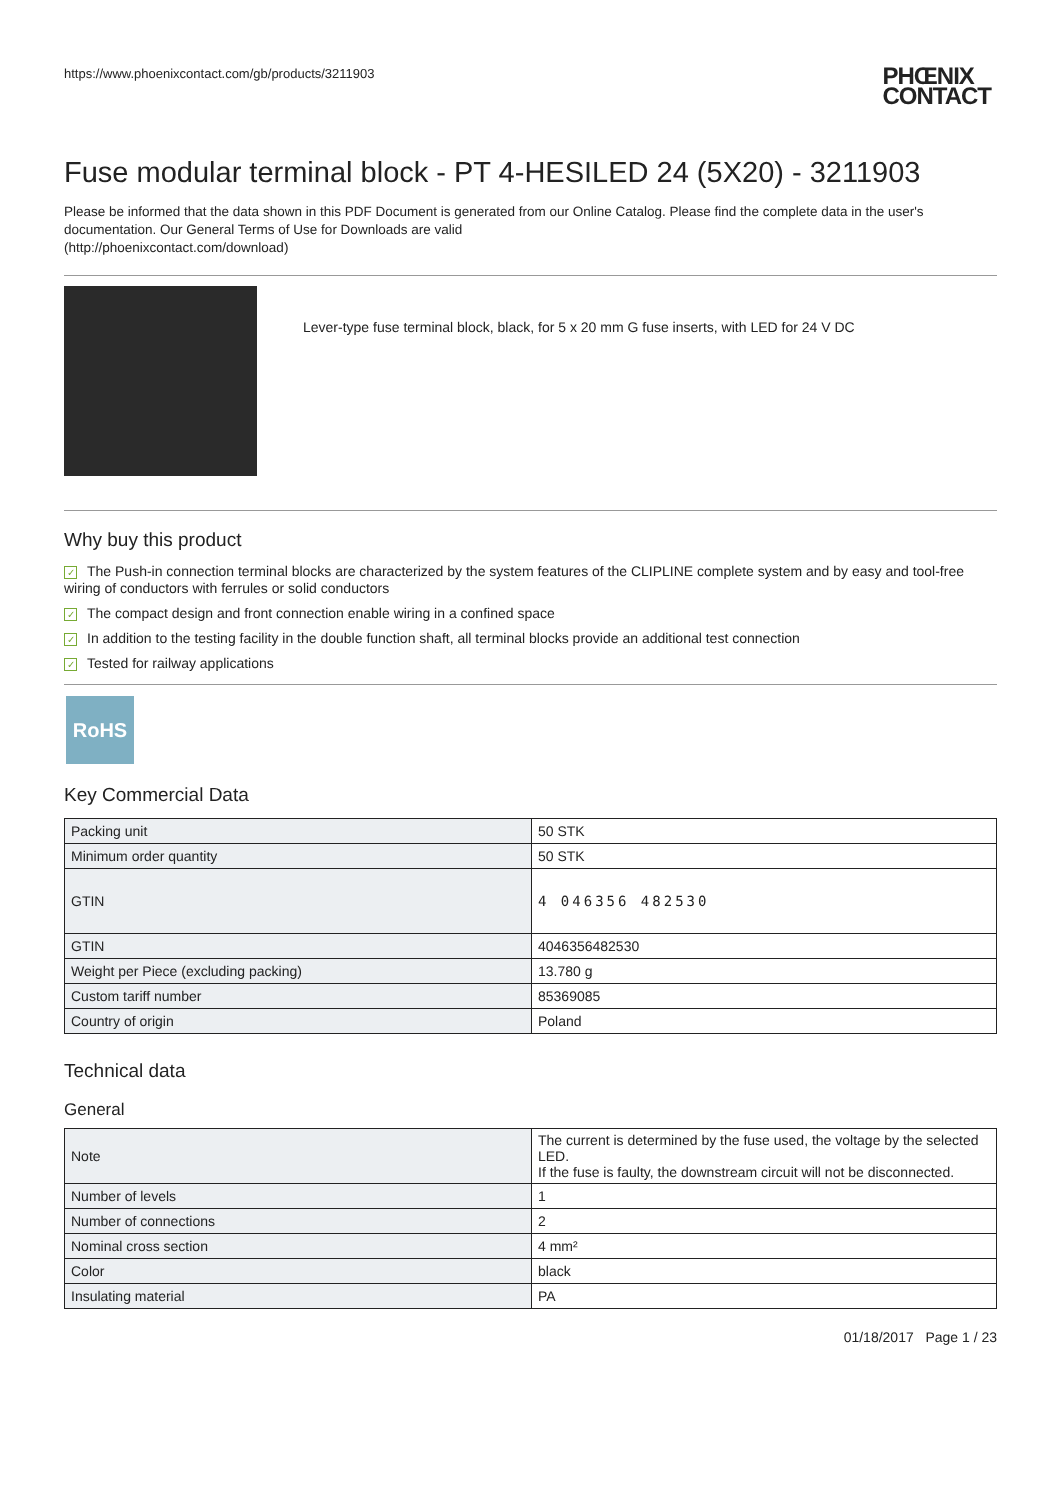https://www.phoenixcontact.com/gb/products/3211903 PHŒNIX
CONTACT
Fuse modular terminal block - PT 4-HESILED 24 (5X20) - 3211903
Please be informed that the data shown in this PDF Document is generated from our Online Catalog. Please find the complete data in the user's documentation. Our General Terms of Use for Downloads are valid
(http://phoenixcontact.com/download)
Lever-type fuse terminal block, black, for 5 x 20 mm G fuse inserts, with LED for 24 V DC
Why buy this product
✓ The Push-in connection terminal blocks are characterized by the system features of the CLIPLINE complete system and by easy and tool-free wiring of conductors with ferrules or solid conductors
✓ The compact design and front connection enable wiring in a confined space
✓ In addition to the testing facility in the double function shaft, all terminal blocks provide an additional test connection
✓ Tested for railway applications
RoHS
Key Commercial Data
| Packing unit | 50 STK |
| Minimum order quantity | 50 STK |
| GTIN | 4 046356 482530 |
| GTIN | 4046356482530 |
| Weight per Piece (excluding packing) | 13.780 g |
| Custom tariff number | 85369085 |
| Country of origin | Poland |
Technical data
General
| Note | The current is determined by the fuse used, the voltage by the selected LED. If the fuse is faulty, the downstream circuit will not be disconnected. |
| Number of levels | 1 |
| Number of connections | 2 |
| Nominal cross section | 4 mm² |
| Color | black |
| Insulating material | PA |
01/18/2017 Page 1 / 23